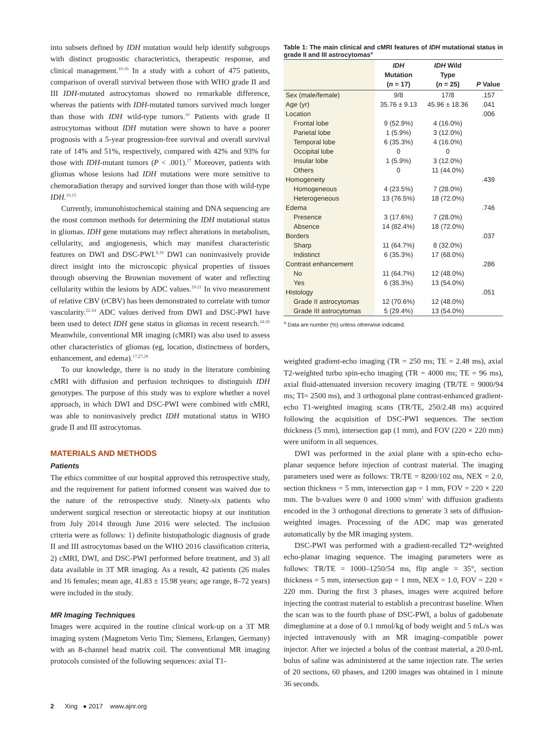into subsets defined by IDH mutation would help identify subgroups with distinct prognostic characteristics, therapeutic response, and clinical management.<sup>10-16</sup> In a study with a cohort of 475 patients, comparison of overall survival between those with WHO grade II and III IDH-mutated astrocytomas showed no remarkable difference, whereas the patients with IDH-mutated tumors survived much longer than those with IDH wild-type tumors.<sup>10</sup> Patients with grade II astrocytomas without IDH mutation were shown to have a poorer prognosis with a 5-year progression-free survival and overall survival rate of 14% and 51%, respectively, compared with 42% and 93% for those with IDH-mutant tumors (P < .001).<sup>17</sup> Moreover, patients with gliomas whose lesions had IDH mutations were more sensitive to chemoradiation therapy and survived longer than those with wild-type IDH.<sup>10,15</sup>
Currently, immunohistochemical staining and DNA sequencing are the most common methods for determining the IDH mutational status in gliomas. IDH gene mutations may reflect alterations in metabolism, cellularity, and angiogenesis, which may manifest characteristic features on DWI and DSC-PWI.<sup>8,18</sup> DWI can noninvasively provide direct insight into the microscopic physical properties of tissues through observing the Brownian movement of water and reflecting cellularity within the lesions by ADC values.<sup>19-21</sup> In vivo measurement of relative CBV (rCBV) has been demonstrated to correlate with tumor vascularity.<sup>22-24</sup> ADC values derived from DWI and DSC-PWI have been used to detect IDH gene status in gliomas in recent research.<sup>24-26</sup> Meanwhile, conventional MR imaging (cMRI) was also used to assess other characteristics of gliomas (eg, location, distinctness of borders, enhancement, and edema).<sup>17,27,28</sup>
To our knowledge, there is no study in the literature combining cMRI with diffusion and perfusion techniques to distinguish IDH genotypes. The purpose of this study was to explore whether a novel approach, in which DWI and DSC-PWI were combined with cMRI, was able to noninvasively predict IDH mutational status in WHO grade II and III astrocytomas.
MATERIALS AND METHODS
Patients
The ethics committee of our hospital approved this retrospective study, and the requirement for patient informed consent was waived due to the nature of the retrospective study. Ninety-six patients who underwent surgical resection or stereotactic biopsy at our institution from July 2014 through June 2016 were selected. The inclusion criteria were as follows: 1) definite histopathologic diagnosis of grade II and III astrocytomas based on the WHO 2016 classification criteria, 2) cMRI, DWI, and DSC-PWI performed before treatment, and 3) all data available in 3T MR imaging. As a result, 42 patients (26 males and 16 females; mean age, 41.83 ± 15.98 years; age range, 8–72 years) were included in the study.
MR Imaging Techniques
Images were acquired in the routine clinical work-up on a 3T MR imaging system (Magnetom Verio Tim; Siemens, Erlangen, Germany) with an 8-channel head matrix coil. The conventional MR imaging protocols consisted of the following sequences: axial T1-
Table 1: The main clinical and cMRI features of IDH mutational status in grade II and III astrocytomas<sup>a</sup>
| | IDH Mutation ( n = 17) | IDH Wild Type ( n = 25) | P Value |
| --- | --- | --- | --- |
| Sex (male/female) | 9/8 | 17/8 | .157 |
| Age (yr) | 35.76 ± 9.13 | 45.96 ± 18.36 | .041 |
| Location | | | .006 |
| Frontal lobe | 9 (52.9%) | 4 (16.0%) | |
| Parietal lobe | 1 (5.9%) | 3 (12.0%) | |
| Temporal lobe | 6 (35.3%) | 4 (16.0%) | |
| Occipital lobe | 0 | 0 | |
| Insular lobe | 1 (5.9%) | 3 (12.0%) | |
| Others | 0 | 11 (44.0%) | |
| Homogeneity | | | .439 |
| Homogeneous | 4 (23.5%) | 7 (28.0%) | |
| Heterogeneous | 13 (76.5%) | 18 (72.0%) | |
| Edema | | | .746 |
| Presence | 3 (17.6%) | 7 (28.0%) | |
| Absence | 14 (82.4%) | 18 (72.0%) | |
| Borders | | | .037 |
| Sharp | 11 (64.7%) | 8 (32.0%) | |
| Indistinct | 6 (35.3%) | 17 (68.0%) | |
| Contrast enhancement | | | .286 |
| No | 11 (64.7%) | 12 (48.0%) | |
| Yes | 6 (35.3%) | 13 (54.0%) | |
| Histology | | | .051 |
| Grade II astrocytomas | 12 (70.6%) | 12 (48.0%) | |
| Grade III astrocytomas | 5 (29.4%) | 13 (54.0%) | |
<sup>a</sup> Data are number (%) unless otherwise indicated.
weighted gradient-echo imaging (TR = 250 ms; TE = 2.48 ms), axial T2-weighted turbo spin-echo imaging (TR = 4000 ms; TE = 96 ms), axial fluid-attenuated inversion recovery imaging (TR/TE = 9000/94 ms; TI= 2500 ms), and 3 orthogonal plane contrast-enhanced gradient-echo T1-weighted imaging scans (TR/TE, 250/2.48 ms) acquired following the acquisition of DSC-PWI sequences. The section thickness (5 mm), intersection gap (1 mm), and FOV (220 × 220 mm) were uniform in all sequences.
DWI was performed in the axial plane with a spin-echo echo-planar sequence before injection of contrast material. The imaging parameters used were as follows: TR/TE = 8200/102 ms, NEX = 2.0, section thickness = 5 mm, intersection gap = 1 mm, FOV = 220 × 220 mm. The b-values were 0 and 1000 s/mm<sup>2</sup> with diffusion gradients encoded in the 3 orthogonal directions to generate 3 sets of diffusion-weighted images. Processing of the ADC map was generated automatically by the MR imaging system.
DSC-PWI was performed with a gradient-recalled T2*-weighted echo-planar imaging sequence. The imaging parameters were as follows: TR/TE = 1000–1250/54 ms, flip angle = 35°, section thickness = 5 mm, intersection gap = 1 mm, NEX = 1.0, FOV = 220 × 220 mm. During the first 3 phases, images were acquired before injecting the contrast material to establish a precontrast baseline. When the scan was to the fourth phase of DSC-PWI, a bolus of gadobenate dimeglumine at a dose of 0.1 mmol/kg of body weight and 5 mL/s was injected intravenously with an MR imaging–compatible power injector. After we injected a bolus of the contrast material, a 20.0-mL bolus of saline was administered at the same injection rate. The series of 20 sections, 60 phases, and 1200 images was obtained in 1 minute 36 seconds.
2 Xing ● 2017 www.ajnr.org